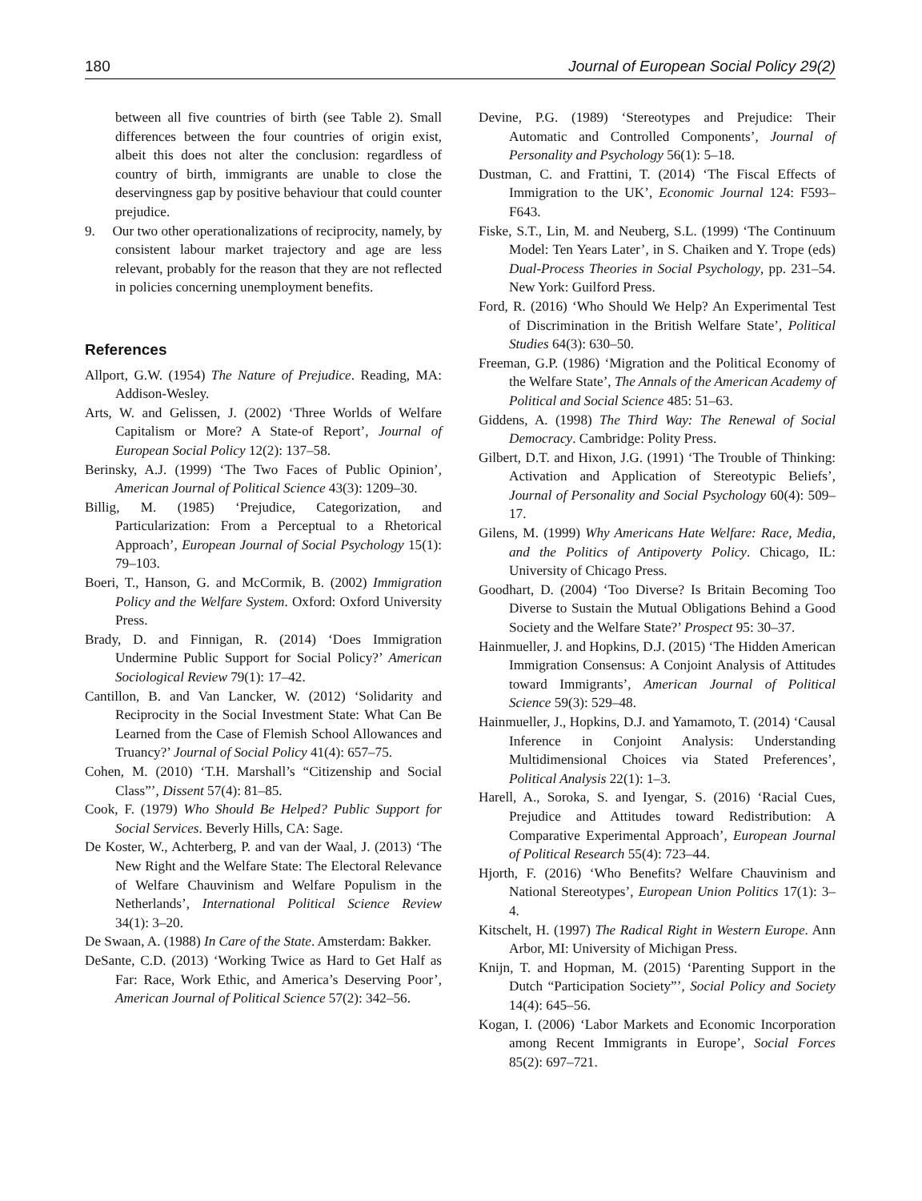180 Journal of European Social Policy 29(2)
between all five countries of birth (see Table 2). Small differences between the four countries of origin exist, albeit this does not alter the conclusion: regardless of country of birth, immigrants are unable to close the deservingness gap by positive behaviour that could counter prejudice.
9. Our two other operationalizations of reciprocity, namely, by consistent labour market trajectory and age are less relevant, probably for the reason that they are not reflected in policies concerning unemployment benefits.
References
Allport, G.W. (1954) The Nature of Prejudice. Reading, MA: Addison-Wesley.
Arts, W. and Gelissen, J. (2002) ‘Three Worlds of Welfare Capitalism or More? A State-of Report’, Journal of European Social Policy 12(2): 137–58.
Berinsky, A.J. (1999) ‘The Two Faces of Public Opinion’, American Journal of Political Science 43(3): 1209–30.
Billig, M. (1985) ‘Prejudice, Categorization, and Particularization: From a Perceptual to a Rhetorical Approach’, European Journal of Social Psychology 15(1): 79–103.
Boeri, T., Hanson, G. and McCormik, B. (2002) Immigration Policy and the Welfare System. Oxford: Oxford University Press.
Brady, D. and Finnigan, R. (2014) ‘Does Immigration Undermine Public Support for Social Policy?’ American Sociological Review 79(1): 17–42.
Cantillon, B. and Van Lancker, W. (2012) ‘Solidarity and Reciprocity in the Social Investment State: What Can Be Learned from the Case of Flemish School Allowances and Truancy?’ Journal of Social Policy 41(4): 657–75.
Cohen, M. (2010) ‘T.H. Marshall’s “Citizenship and Social Class”’, Dissent 57(4): 81–85.
Cook, F. (1979) Who Should Be Helped? Public Support for Social Services. Beverly Hills, CA: Sage.
De Koster, W., Achterberg, P. and van der Waal, J. (2013) ‘The New Right and the Welfare State: The Electoral Relevance of Welfare Chauvinism and Welfare Populism in the Netherlands’, International Political Science Review 34(1): 3–20.
De Swaan, A. (1988) In Care of the State. Amsterdam: Bakker.
DeSante, C.D. (2013) ‘Working Twice as Hard to Get Half as Far: Race, Work Ethic, and America’s Deserving Poor’, American Journal of Political Science 57(2): 342–56.
Devine, P.G. (1989) ‘Stereotypes and Prejudice: Their Automatic and Controlled Components’, Journal of Personality and Psychology 56(1): 5–18.
Dustman, C. and Frattini, T. (2014) ‘The Fiscal Effects of Immigration to the UK’, Economic Journal 124: F593–F643.
Fiske, S.T., Lin, M. and Neuberg, S.L. (1999) ‘The Continuum Model: Ten Years Later’, in S. Chaiken and Y. Trope (eds) Dual-Process Theories in Social Psychology, pp. 231–54. New York: Guilford Press.
Ford, R. (2016) ‘Who Should We Help? An Experimental Test of Discrimination in the British Welfare State’, Political Studies 64(3): 630–50.
Freeman, G.P. (1986) ‘Migration and the Political Economy of the Welfare State’, The Annals of the American Academy of Political and Social Science 485: 51–63.
Giddens, A. (1998) The Third Way: The Renewal of Social Democracy. Cambridge: Polity Press.
Gilbert, D.T. and Hixon, J.G. (1991) ‘The Trouble of Thinking: Activation and Application of Stereotypic Beliefs’, Journal of Personality and Social Psychology 60(4): 509–17.
Gilens, M. (1999) Why Americans Hate Welfare: Race, Media, and the Politics of Antipoverty Policy. Chicago, IL: University of Chicago Press.
Goodhart, D. (2004) ‘Too Diverse? Is Britain Becoming Too Diverse to Sustain the Mutual Obligations Behind a Good Society and the Welfare State?’ Prospect 95: 30–37.
Hainmueller, J. and Hopkins, D.J. (2015) ‘The Hidden American Immigration Consensus: A Conjoint Analysis of Attitudes toward Immigrants’, American Journal of Political Science 59(3): 529–48.
Hainmueller, J., Hopkins, D.J. and Yamamoto, T. (2014) ‘Causal Inference in Conjoint Analysis: Understanding Multidimensional Choices via Stated Preferences’, Political Analysis 22(1): 1–3.
Harell, A., Soroka, S. and Iyengar, S. (2016) ‘Racial Cues, Prejudice and Attitudes toward Redistribution: A Comparative Experimental Approach’, European Journal of Political Research 55(4): 723–44.
Hjorth, F. (2016) ‘Who Benefits? Welfare Chauvinism and National Stereotypes’, European Union Politics 17(1): 3–4.
Kitschelt, H. (1997) The Radical Right in Western Europe. Ann Arbor, MI: University of Michigan Press.
Knijn, T. and Hopman, M. (2015) ‘Parenting Support in the Dutch “Participation Society”’, Social Policy and Society 14(4): 645–56.
Kogan, I. (2006) ‘Labor Markets and Economic Incorporation among Recent Immigrants in Europe’, Social Forces 85(2): 697–721.